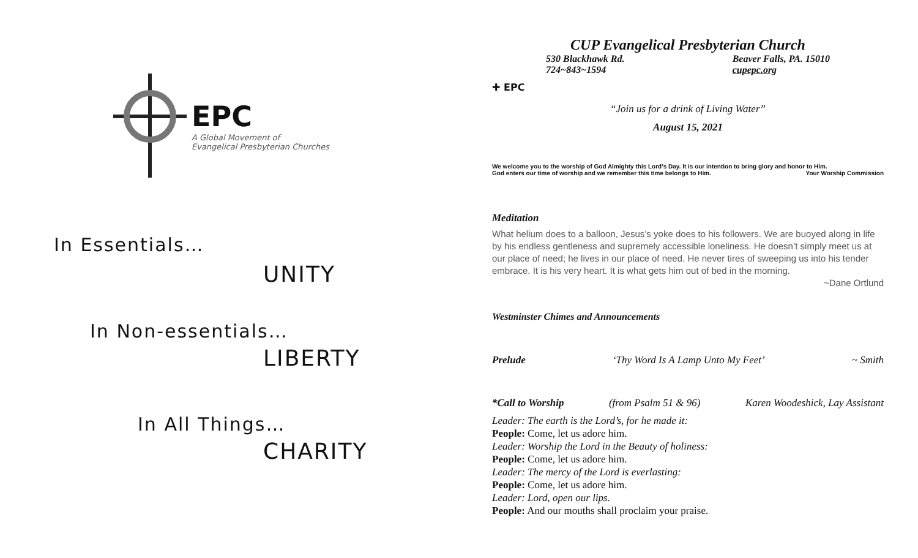EPC
A Global Movement of
Evangelical Presbyterian Churches
In Essentials…
UNITY
In Non-essentials…
LIBERTY
In All Things…
CHARITY
CUP Evangelical Presbyterian Church
530 Blackhawk Rd.
724~843~1594 Beaver Falls, PA. 15010
cupepc.org
✚ EPC
“Join us for a drink of Living Water”
August 15, 2021
We welcome you to the worship of God Almighty this Lord’s Day. It is our intention to bring glory and honor to Him.
God enters our time of worship and we remember this time belongs to Him. Your Worship Commission
Meditation
What helium does to a balloon, Jesus’s yoke does to his followers. We are buoyed along in life by his endless gentleness and supremely accessible loneliness. He doesn’t simply meet us at our place of need; he lives in our place of need. He never tires of sweeping us into his tender embrace. It is his very heart. It is what gets him out of bed in the morning.
~Dane Ortlund
Westminster Chimes and Announcements
Prelude ‘Thy Word Is A Lamp Unto My Feet’ ~ Smith
*Call to Worship (from Psalm 51 & 96) Karen Woodeshick, Lay Assistant
Leader: The earth is the Lord’s, for he made it:
People: Come, let us adore him.
Leader: Worship the Lord in the Beauty of holiness:
People: Come, let us adore him.
Leader: The mercy of the Lord is everlasting:
People: Come, let us adore him.
Leader: Lord, open our lips.
People: And our mouths shall proclaim your praise.